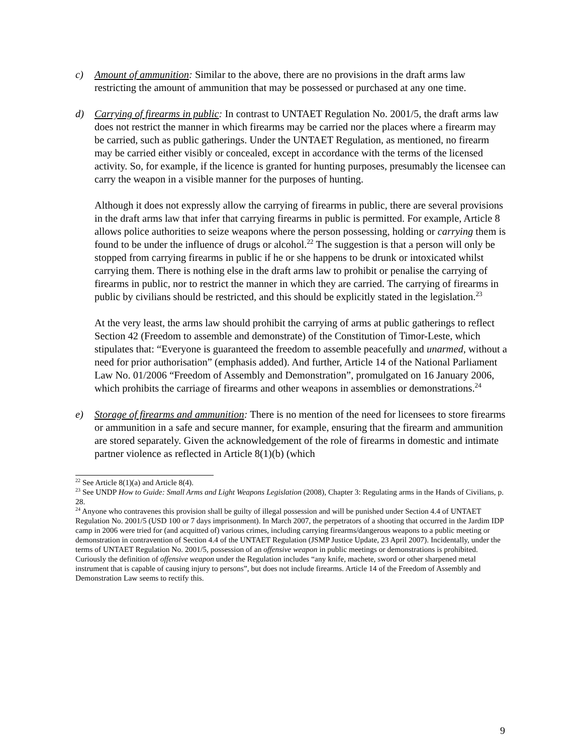c) Amount of ammunition: Similar to the above, there are no provisions in the draft arms law restricting the amount of ammunition that may be possessed or purchased at any one time.
d) Carrying of firearms in public: In contrast to UNTAET Regulation No. 2001/5, the draft arms law does not restrict the manner in which firearms may be carried nor the places where a firearm may be carried, such as public gatherings. Under the UNTAET Regulation, as mentioned, no firearm may be carried either visibly or concealed, except in accordance with the terms of the licensed activity. So, for example, if the licence is granted for hunting purposes, presumably the licensee can carry the weapon in a visible manner for the purposes of hunting.
Although it does not expressly allow the carrying of firearms in public, there are several provisions in the draft arms law that infer that carrying firearms in public is permitted. For example, Article 8 allows police authorities to seize weapons where the person possessing, holding or carrying them is found to be under the influence of drugs or alcohol.<sup>22</sup> The suggestion is that a person will only be stopped from carrying firearms in public if he or she happens to be drunk or intoxicated whilst carrying them. There is nothing else in the draft arms law to prohibit or penalise the carrying of firearms in public, nor to restrict the manner in which they are carried. The carrying of firearms in public by civilians should be restricted, and this should be explicitly stated in the legislation.<sup>23</sup>
At the very least, the arms law should prohibit the carrying of arms at public gatherings to reflect Section 42 (Freedom to assemble and demonstrate) of the Constitution of Timor-Leste, which stipulates that: “Everyone is guaranteed the freedom to assemble peacefully and unarmed, without a need for prior authorisation” (emphasis added). And further, Article 14 of the National Parliament Law No. 01/2006 “Freedom of Assembly and Demonstration”, promulgated on 16 January 2006, which prohibits the carriage of firearms and other weapons in assemblies or demonstrations.<sup>24</sup>
e) Storage of firearms and ammunition: There is no mention of the need for licensees to store firearms or ammunition in a safe and secure manner, for example, ensuring that the firearm and ammunition are stored separately. Given the acknowledgement of the role of firearms in domestic and intimate partner violence as reflected in Article 8(1)(b) (which
<sup>22</sup> See Article 8(1)(a) and Article 8(4).
<sup>23</sup> See UNDP How to Guide: Small Arms and Light Weapons Legislation (2008), Chapter 3: Regulating arms in the Hands of Civilians, p. 28.
<sup>24</sup> Anyone who contravenes this provision shall be guilty of illegal possession and will be punished under Section 4.4 of UNTAET Regulation No. 2001/5 (USD 100 or 7 days imprisonment). In March 2007, the perpetrators of a shooting that occurred in the Jardim IDP camp in 2006 were tried for (and acquitted of) various crimes, including carrying firearms/dangerous weapons to a public meeting or demonstration in contravention of Section 4.4 of the UNTAET Regulation (JSMP Justice Update, 23 April 2007). Incidentally, under the terms of UNTAET Regulation No. 2001/5, possession of an offensive weapon in public meetings or demonstrations is prohibited. Curiously the definition of offensive weapon under the Regulation includes “any knife, machete, sword or other sharpened metal instrument that is capable of causing injury to persons”, but does not include firearms. Article 14 of the Freedom of Assembly and Demonstration Law seems to rectify this.
9